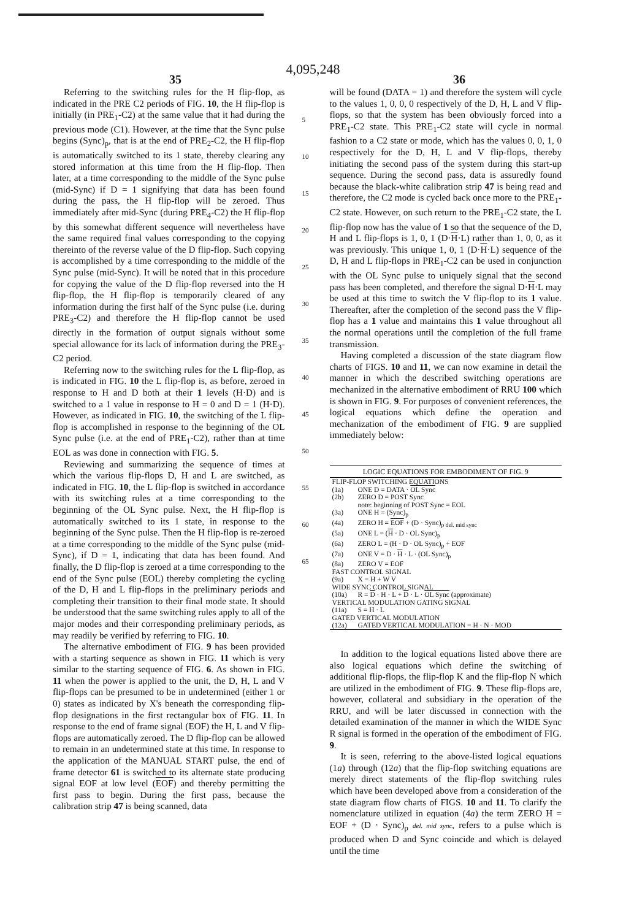4,095,248
35 36
Referring to the switching rules for the H flip-flop, as indicated in the PRE C2 periods of FIG. 10, the H flip-flop is initially (in PRE<sub>1</sub>-C2) at the same value that it had during the previous mode (C1). However, at the time that the Sync pulse begins (Sync)<sub>p</sub>, that is at the end of PRE<sub>2</sub>-C2, the H flip-flop is automatically switched to its 1 state, thereby clearing any stored information at this time from the H flip-flop. Then later, at a time corresponding to the middle of the Sync pulse (mid-Sync) if D = 1 signifying that data has been found during the pass, the H flip-flop will be zeroed. Thus immediately after mid-Sync (during PRE<sub>4</sub>-C2) the H flip-flop by this somewhat different sequence will nevertheless have the same required final values corresponding to the copying thereinto of the reverse value of the D flip-flop. Such copying is accomplished by a time corresponding to the middle of the Sync pulse (mid-Sync). It will be noted that in this procedure for copying the value of the D flip-flop reversed into the H flip-flop, the H flip-flop is temporarily cleared of any information during the first half of the Sync pulse (i.e. during PRE<sub>3</sub>-C2) and therefore the H flip-flop cannot be used directly in the formation of output signals without some special allowance for its lack of information during the PRE<sub>3</sub>-C2 period.
Referring now to the switching rules for the L flip-flop, as is indicated in FIG. 10 the L flip-flop is, as before, zeroed in response to H and D both at their 1 levels (H·D) and is switched to a 1 value in response to H = 0 and D = 1 (H·D). However, as indicated in FIG. 10, the switching of the L flip-flop is accomplished in response to the beginning of the OL Sync pulse (i.e. at the end of PRE<sub>1</sub>-C2), rather than at time EOL as was done in connection with FIG. 5.
Reviewing and summarizing the sequence of times at which the various flip-flops D, H and L are switched, as indicated in FIG. 10, the L flip-flop is switched in accordance with its switching rules at a time corresponding to the beginning of the OL Sync pulse. Next, the H flip-flop is automatically switched to its 1 state, in response to the beginning of the Sync pulse. Then the H flip-flop is re-zeroed at a time corresponding to the middle of the Sync pulse (mid-Sync), if D = 1, indicating that data has been found. And finally, the D flip-flop is zeroed at a time corresponding to the end of the Sync pulse (EOL) thereby completing the cycling of the D, H and L flip-flops in the preliminary periods and completing their transition to their final mode state. It should be understood that the same switching rules apply to all of the major modes and their corresponding preliminary periods, as may readily be verified by referring to FIG. 10.
The alternative embodiment of FIG. 9 has been provided with a starting sequence as shown in FIG. 11 which is very similar to the starting sequence of FIG. 6. As shown in FIG. 11 when the power is applied to the unit, the D, H, L and V flip-flops can be presumed to be in undetermined (either 1 or 0) states as indicated by X's beneath the corresponding flip-flop designations in the first rectangular box of FIG. 11. In response to the end of frame signal (EOF) the H, L and V flip-flops are automatically zeroed. The D flip-flop can be allowed to remain in an undetermined state at this time. In response to the application of the MANUAL START pulse, the end of frame detector 61 is switched to its alternate state producing signal EOF at low level (EOF) and thereby permitting the first pass to begin. During the first pass, because the calibration strip 47 is being scanned, data
5
10
15
20
25
30
35
40
45
50
55
60
65
will be found (DATA = 1) and therefore the system will cycle to the values 1, 0, 0, 0 respectively of the D, H, L and V flip-flops, so that the system has been obviously forced into a PRE<sub>1</sub>-C2 state. This PRE<sub>1</sub>-C2 state will cycle in normal fashion to a C2 state or mode, which has the values 0, 0, 1, 0 respectively for the D, H, L and V flip-flops, thereby initiating the second pass of the system during this start-up sequence. During the second pass, data is assuredly found because the black-white calibration strip 47 is being read and therefore, the C2 mode is cycled back once more to the PRE<sub>1</sub>-C2 state. However, on such return to the PRE<sub>1</sub>-C2 state, the L flip-flop now has the value of 1 so that the sequence of the D, H and L flip-flops is 1, 0, 1 (D·H·L) rather than 1, 0, 0, as it was previously. This unique 1, 0, 1 (D·H·L) sequence of the D, H and L flip-flops in PRE<sub>1</sub>-C2 can be used in conjunction with the OL Sync pulse to uniquely signal that the second pass has been completed, and therefore the signal D·H·L may be used at this time to switch the V flip-flop to its 1 value. Thereafter, after the completion of the second pass the V flip-flop has a 1 value and maintains this 1 value throughout all the normal operations until the completion of the full frame transmission.
Having completed a discussion of the state diagram flow charts of FIGS. 10 and 11, we can now examine in detail the manner in which the described switching operations are mechanized in the alternative embodiment of RRU 100 which is shown in FIG. 9. For purposes of convenient references, the logical equations which define the operation and mechanization of the embodiment of FIG. 9 are supplied immediately below:
LOGIC EQUATIONS FOR EMBODIMENT OF FIG. 9
| FLIP-FLOP SWITCHING EQUATIONS | |
| (1a) | ONE D = DATA · OL Sync |
| (2b) | ZERO D = POST Sync |
| | note: beginning of POST Sync = EOL |
| (3a) | ONE H = (Sync)<sub>p</sub> |
| (4a) | ZERO H = EOF + (D · Sync)<sub>p del. mid sync</sub> |
| (5a) | ONE L = ( H · D · OL Sync)<sub>p</sub> |
| (6a) | ZERO L = (H · D · OL Sync)<sub>p</sub> + EOF |
| (7a) | ONE V = D · H · L · (OL Sync)<sub>p</sub> |
| (8a) | ZERO V = EOF |
| FAST CONTROL SIGNAL | |
| (9a) | X = H + W V |
| WIDE SYNC CONTROL SIGNAL | |
| (10a) | R = D · H · L + D · L · OL Sync (approximate) |
| VERTICAL MODULATION GATING SIGNAL | |
| (11a) | S = H · L |
| GATED VERTICAL MODULATION | |
| (12a) | GATED VERTICAL MODULATION = H · N · MOD |
In addition to the logical equations listed above there are also logical equations which define the switching of additional flip-flops, the flip-flop K and the flip-flop N which are utilized in the embodiment of FIG. 9. These flip-flops are, however, collateral and subsidiary in the operation of the RRU, and will be later discussed in connection with the detailed examination of the manner in which the WIDE Sync R signal is formed in the operation of the embodiment of FIG. 9.
It is seen, referring to the above-listed logical equations (1a) through (12a) that the flip-flop switching equations are merely direct statements of the flip-flop switching rules which have been developed above from a consideration of the state diagram flow charts of FIGS. 10 and 11. To clarify the nomenclature utilized in equation (4a) the term ZERO H = EOF + (D · Sync)<sub>p</sub> del. mid sync, refers to a pulse which is produced when D and Sync coincide and which is delayed until the time